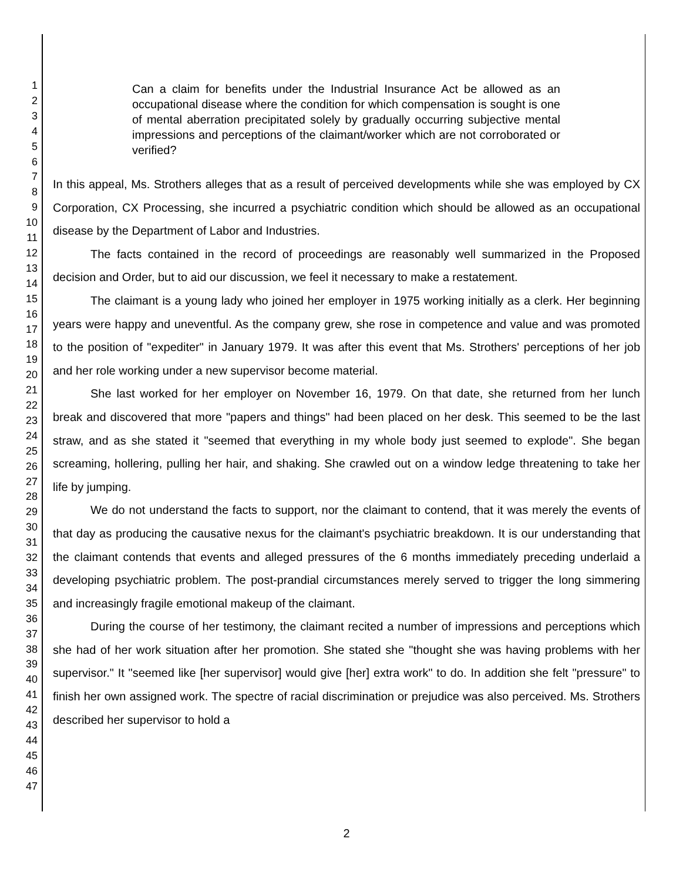1
2
3
4
5
6
7
8
9
10
11
12
13
14
15
16
17
18
19
20
21
22
23
24
25
26
27
28
29
30
31
32
33
34
35
36
37
38
39
40
41
42
43
44
45
46
47
Can a claim for benefits under the Industrial Insurance Act be allowed as an occupational disease where the condition for which compensation is sought is one of mental aberration precipitated solely by gradually occurring subjective mental impressions and perceptions of the claimant/worker which are not corroborated or verified?
In this appeal, Ms. Strothers alleges that as a result of perceived developments while she was employed by CX Corporation, CX Processing, she incurred a psychiatric condition which should be allowed as an occupational disease by the Department of Labor and Industries.
The facts contained in the record of proceedings are reasonably well summarized in the Proposed decision and Order, but to aid our discussion, we feel it necessary to make a restatement.
The claimant is a young lady who joined her employer in 1975 working initially as a clerk. Her beginning years were happy and uneventful. As the company grew, she rose in competence and value and was promoted to the position of "expediter" in January 1979. It was after this event that Ms. Strothers' perceptions of her job and her role working under a new supervisor become material.
She last worked for her employer on November 16, 1979. On that date, she returned from her lunch break and discovered that more "papers and things" had been placed on her desk. This seemed to be the last straw, and as she stated it "seemed that everything in my whole body just seemed to explode". She began screaming, hollering, pulling her hair, and shaking. She crawled out on a window ledge threatening to take her life by jumping.
We do not understand the facts to support, nor the claimant to contend, that it was merely the events of that day as producing the causative nexus for the claimant's psychiatric breakdown. It is our understanding that the claimant contends that events and alleged pressures of the 6 months immediately preceding underlaid a developing psychiatric problem. The post-prandial circumstances merely served to trigger the long simmering and increasingly fragile emotional makeup of the claimant.
During the course of her testimony, the claimant recited a number of impressions and perceptions which she had of her work situation after her promotion. She stated she "thought she was having problems with her supervisor." It "seemed like [her supervisor] would give [her] extra work" to do. In addition she felt "pressure" to finish her own assigned work. The spectre of racial discrimination or prejudice was also perceived. Ms. Strothers described her supervisor to hold a
2